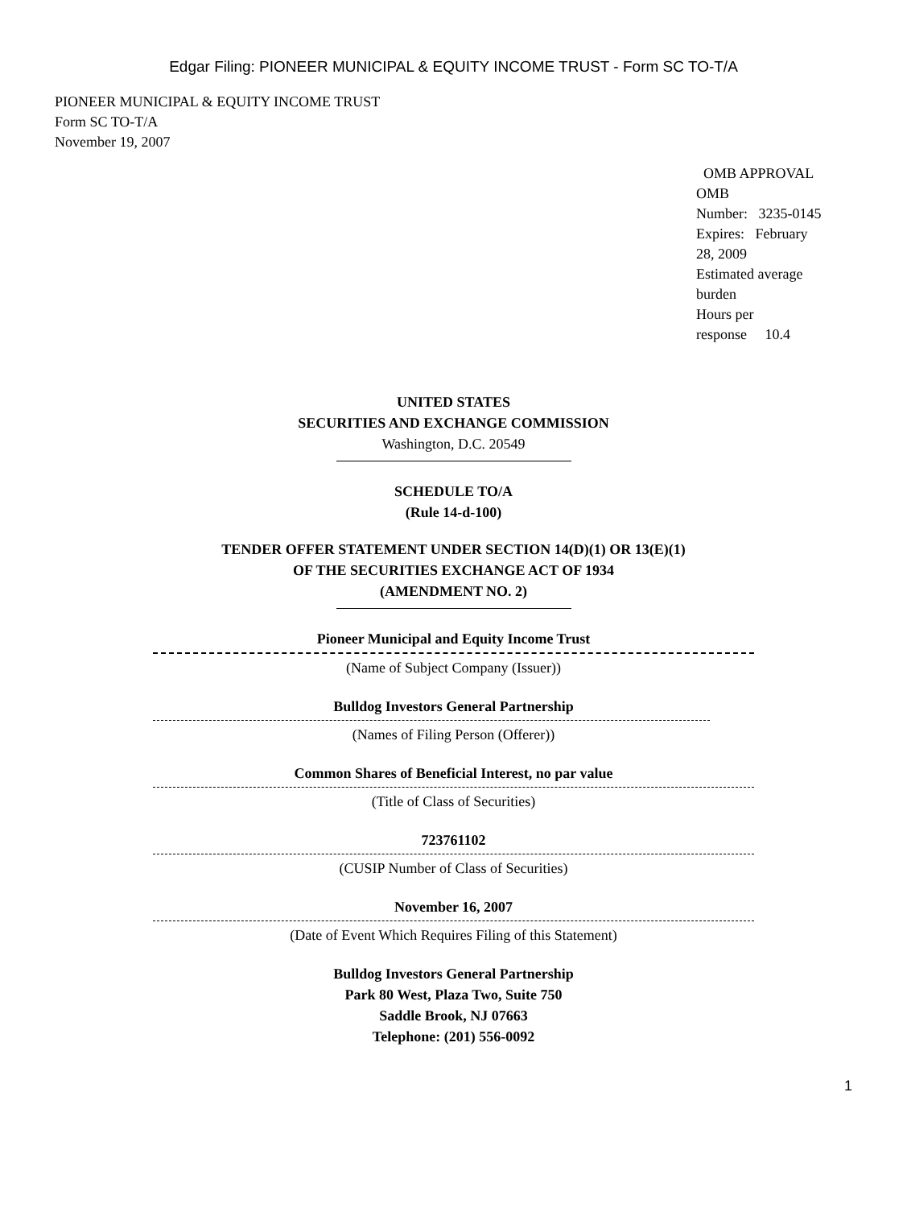Edgar Filing: PIONEER MUNICIPAL & EQUITY INCOME TRUST - Form SC TO-T/A
PIONEER MUNICIPAL & EQUITY INCOME TRUST
Form SC TO-T/A
November 19, 2007
OMB APPROVAL
OMB
Number: 3235-0145
Expires: February
28, 2009
Estimated average
burden
Hours per
response 10.4
UNITED STATES
SECURITIES AND EXCHANGE COMMISSION
Washington, D.C. 20549
SCHEDULE TO/A
(Rule 14-d-100)
TENDER OFFER STATEMENT UNDER SECTION 14(D)(1) OR 13(E)(1)
OF THE SECURITIES EXCHANGE ACT OF 1934
(AMENDMENT NO. 2)
Pioneer Municipal and Equity Income Trust
(Name of Subject Company (Issuer))
Bulldog Investors General Partnership
(Names of Filing Person (Offerer))
Common Shares of Beneficial Interest, no par value
(Title of Class of Securities)
723761102
(CUSIP Number of Class of Securities)
November 16, 2007
(Date of Event Which Requires Filing of this Statement)
Bulldog Investors General Partnership
Park 80 West, Plaza Two, Suite 750
Saddle Brook, NJ 07663
Telephone: (201) 556-0092
1